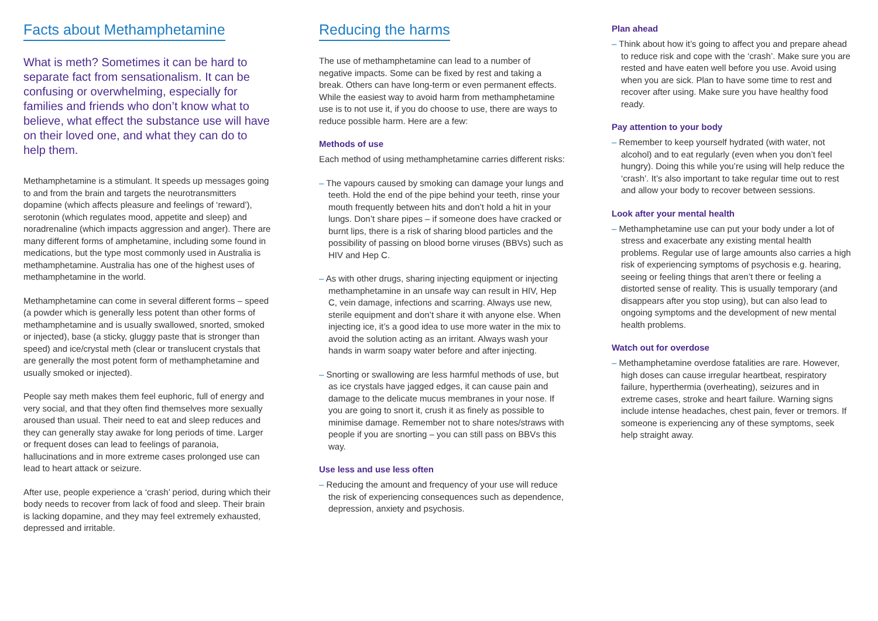Facts about Methamphetamine
What is meth? Sometimes it can be hard to separate fact from sensationalism. It can be confusing or overwhelming, especially for families and friends who don’t know what to believe, what effect the substance use will have on their loved one, and what they can do to help them.
Methamphetamine is a stimulant. It speeds up messages going to and from the brain and targets the neurotransmitters dopamine (which affects pleasure and feelings of ‘reward’), serotonin (which regulates mood, appetite and sleep) and noradrenaline (which impacts aggression and anger). There are many different forms of amphetamine, including some found in medications, but the type most commonly used in Australia is methamphetamine. Australia has one of the highest uses of methamphetamine in the world.
Methamphetamine can come in several different forms – speed (a powder which is generally less potent than other forms of methamphetamine and is usually swallowed, snorted, smoked or injected), base (a sticky, gluggy paste that is stronger than speed) and ice/crystal meth (clear or translucent crystals that are generally the most potent form of methamphetamine and usually smoked or injected).
People say meth makes them feel euphoric, full of energy and very social, and that they often find themselves more sexually aroused than usual. Their need to eat and sleep reduces and they can generally stay awake for long periods of time. Larger or frequent doses can lead to feelings of paranoia, hallucinations and in more extreme cases prolonged use can lead to heart attack or seizure.
After use, people experience a ‘crash’ period, during which their body needs to recover from lack of food and sleep. Their brain is lacking dopamine, and they may feel extremely exhausted, depressed and irritable.
Reducing the harms
The use of methamphetamine can lead to a number of negative impacts. Some can be fixed by rest and taking a break. Others can have long-term or even permanent effects. While the easiest way to avoid harm from methamphetamine use is to not use it, if you do choose to use, there are ways to reduce possible harm. Here are a few:
Methods of use
Each method of using methamphetamine carries different risks:
– The vapours caused by smoking can damage your lungs and teeth. Hold the end of the pipe behind your teeth, rinse your mouth frequently between hits and don’t hold a hit in your lungs. Don’t share pipes – if someone does have cracked or burnt lips, there is a risk of sharing blood particles and the possibility of passing on blood borne viruses (BBVs) such as HIV and Hep C.
– As with other drugs, sharing injecting equipment or injecting methamphetamine in an unsafe way can result in HIV, Hep C, vein damage, infections and scarring. Always use new, sterile equipment and don’t share it with anyone else. When injecting ice, it’s a good idea to use more water in the mix to avoid the solution acting as an irritant. Always wash your hands in warm soapy water before and after injecting.
– Snorting or swallowing are less harmful methods of use, but as ice crystals have jagged edges, it can cause pain and damage to the delicate mucus membranes in your nose. If you are going to snort it, crush it as finely as possible to minimise damage. Remember not to share notes/straws with people if you are snorting – you can still pass on BBVs this way.
Use less and use less often
– Reducing the amount and frequency of your use will reduce the risk of experiencing consequences such as dependence, depression, anxiety and psychosis.
Plan ahead
– Think about how it’s going to affect you and prepare ahead to reduce risk and cope with the ‘crash’. Make sure you are rested and have eaten well before you use. Avoid using when you are sick. Plan to have some time to rest and recover after using. Make sure you have healthy food ready.
Pay attention to your body
– Remember to keep yourself hydrated (with water, not alcohol) and to eat regularly (even when you don’t feel hungry). Doing this while you’re using will help reduce the ‘crash’. It’s also important to take regular time out to rest and allow your body to recover between sessions.
Look after your mental health
– Methamphetamine use can put your body under a lot of stress and exacerbate any existing mental health problems. Regular use of large amounts also carries a high risk of experiencing symptoms of psychosis e.g. hearing, seeing or feeling things that aren’t there or feeling a distorted sense of reality. This is usually temporary (and disappears after you stop using), but can also lead to ongoing symptoms and the development of new mental health problems.
Watch out for overdose
– Methamphetamine overdose fatalities are rare. However, high doses can cause irregular heartbeat, respiratory failure, hyperthermia (overheating), seizures and in extreme cases, stroke and heart failure. Warning signs include intense headaches, chest pain, fever or tremors. If someone is experiencing any of these symptoms, seek help straight away.